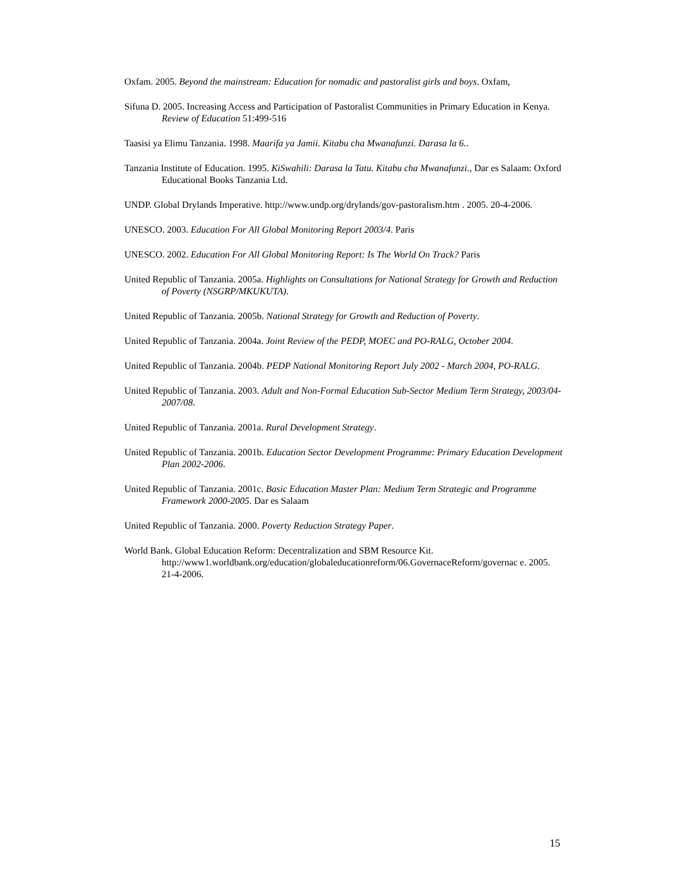Oxfam. 2005. Beyond the mainstream: Education for nomadic and pastoralist girls and boys. Oxfam,
Sifuna D. 2005. Increasing Access and Participation of Pastoralist Communities in Primary Education in Kenya. Review of Education 51:499-516
Taasisi ya Elimu Tanzania. 1998. Maarifa ya Jamii. Kitabu cha Mwanafunzi. Darasa la 6..
Tanzania Institute of Education. 1995. KiSwahili: Darasa la Tatu. Kitabu cha Mwanafunzi., Dar es Salaam: Oxford Educational Books Tanzania Ltd.
UNDP. Global Drylands Imperative. http://www.undp.org/drylands/gov-pastoralism.htm . 2005. 20-4-2006.
UNESCO. 2003. Education For All Global Monitoring Report 2003/4. Paris
UNESCO. 2002. Education For All Global Monitoring Report: Is The World On Track? Paris
United Republic of Tanzania. 2005a. Highlights on Consultations for National Strategy for Growth and Reduction of Poverty (NSGRP/MKUKUTA).
United Republic of Tanzania. 2005b. National Strategy for Growth and Reduction of Poverty.
United Republic of Tanzania. 2004a. Joint Review of the PEDP, MOEC and PO-RALG, October 2004.
United Republic of Tanzania. 2004b. PEDP National Monitoring Report July 2002 - March 2004, PO-RALG.
United Republic of Tanzania. 2003. Adult and Non-Formal Education Sub-Sector Medium Term Strategy, 2003/04-2007/08.
United Republic of Tanzania. 2001a. Rural Development Strategy.
United Republic of Tanzania. 2001b. Education Sector Development Programme: Primary Education Development Plan 2002-2006.
United Republic of Tanzania. 2001c. Basic Education Master Plan: Medium Term Strategic and Programme Framework 2000-2005. Dar es Salaam
United Republic of Tanzania. 2000. Poverty Reduction Strategy Paper.
World Bank. Global Education Reform: Decentralization and SBM Resource Kit. http://www1.worldbank.org/education/globaleducationreform/06.GovernaceReform/governac e. 2005. 21-4-2006.
15